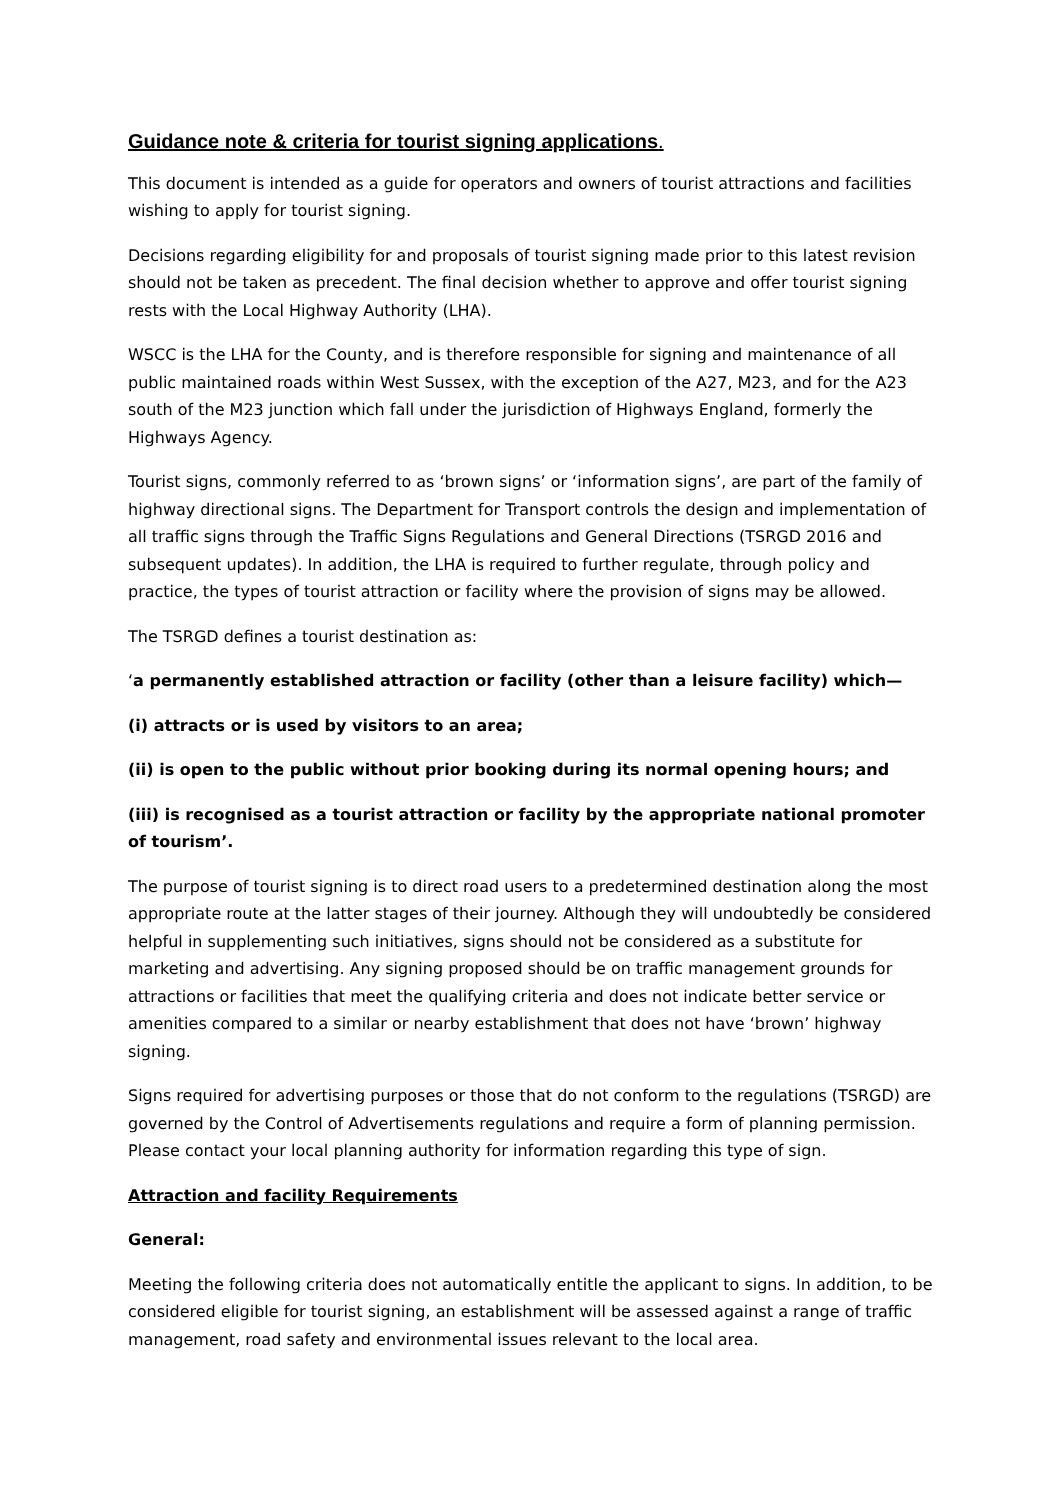Guidance note & criteria for tourist signing applications.
This document is intended as a guide for operators and owners of tourist attractions and facilities wishing to apply for tourist signing.
Decisions regarding eligibility for and proposals of tourist signing made prior to this latest revision should not be taken as precedent. The final decision whether to approve and offer tourist signing rests with the Local Highway Authority (LHA).
WSCC is the LHA for the County, and is therefore responsible for signing and maintenance of all public maintained roads within West Sussex, with the exception of the A27, M23, and for the A23 south of the M23 junction which fall under the jurisdiction of Highways England, formerly the Highways Agency.
Tourist signs, commonly referred to as ‘brown signs’ or ‘information signs’, are part of the family of highway directional signs. The Department for Transport controls the design and implementation of all traffic signs through the Traffic Signs Regulations and General Directions (TSRGD 2016 and subsequent updates). In addition, the LHA is required to further regulate, through policy and practice, the types of tourist attraction or facility where the provision of signs may be allowed.
The TSRGD defines a tourist destination as:
‘a permanently established attraction or facility (other than a leisure facility) which—
(i) attracts or is used by visitors to an area;
(ii) is open to the public without prior booking during its normal opening hours; and
(iii) is recognised as a tourist attraction or facility by the appropriate national promoter of tourism’.
The purpose of tourist signing is to direct road users to a predetermined destination along the most appropriate route at the latter stages of their journey. Although they will undoubtedly be considered helpful in supplementing such initiatives, signs should not be considered as a substitute for marketing and advertising. Any signing proposed should be on traffic management grounds for attractions or facilities that meet the qualifying criteria and does not indicate better service or amenities compared to a similar or nearby establishment that does not have ‘brown’ highway signing.
Signs required for advertising purposes or those that do not conform to the regulations (TSRGD) are governed by the Control of Advertisements regulations and require a form of planning permission. Please contact your local planning authority for information regarding this type of sign.
Attraction and facility Requirements
General:
Meeting the following criteria does not automatically entitle the applicant to signs. In addition, to be considered eligible for tourist signing, an establishment will be assessed against a range of traffic management, road safety and environmental issues relevant to the local area.